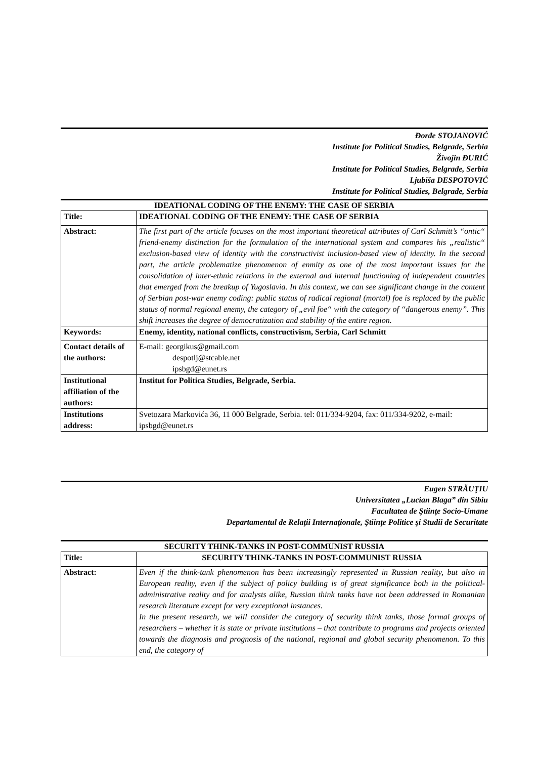Đorđe STOJANOVIĆ
Institute for Political Studies, Belgrade, Serbia
Živojin ĐURIĆ
Institute for Political Studies, Belgrade, Serbia
Ljubiša DESPOTOVIĆ
Institute for Political Studies, Belgrade, Serbia
IDEATIONAL CODING OF THE ENEMY: THE CASE OF SERBIA
| Title: | IDEATIONAL CODING OF THE ENEMY: THE CASE OF SERBIA |
| Abstract: | The first part of the article focuses on the most important theoretical attributes of Carl Schmitt’s “ontic“ friend-enemy distinction for the formulation of the international system and compares his „realistic“ exclusion-based view of identity with the constructivist inclusion-based view of identity. In the second part, the article problematize phenomenon of enmity as one of the most important issues for the consolidation of inter-ethnic relations in the external and internal functioning of independent countries that emerged from the breakup of Yugoslavia. In this context, we can see significant change in the content of Serbian post-war enemy coding: public status of radical regional (mortal) foe is replaced by the public status of normal regional enemy, the category of „evil foe“ with the category of “dangerous enemy”. This shift increases the degree of democratization and stability of the entire region. |
| Keywords: | Enemy, identity, national conflicts, constructivism, Serbia, Carl Schmitt |
| Contact details of the authors: | E-mail: georgikus@gmail.com despotlj@stcable.net ipsbgd@eunet.rs |
| Institutional affiliation of the authors: | Institut for Politica Studies, Belgrade, Serbia. |
| Institutions address: | Svetozara Markovića 36, 11 000 Belgrade, Serbia. tel: 011/334-9204, fax: 011/334-9202, e-mail: ipsbgd@eunet.rs |
Eugen STRĂUŢIU
Universitatea „Lucian Blaga” din Sibiu
Facultatea de Ştiinţe Socio-Umane
Departamentul de Relaţii Internaţionale, Ştiinţe Politice şi Studii de Securitate
SECURITY THINK-TANKS IN POST-COMMUNIST RUSSIA
| Title: | SECURITY THINK-TANKS IN POST-COMMUNIST RUSSIA |
| Abstract: | Even if the think-tank phenomenon has been increasingly represented in Russian reality, but also in European reality, even if the subject of policy building is of great significance both in the political-administrative reality and for analysts alike, Russian think tanks have not been addressed in Romanian research literature except for very exceptional instances. In the present research, we will consider the category of security think tanks, those formal groups of researchers – whether it is state or private institutions – that contribute to programs and projects oriented towards the diagnosis and prognosis of the national, regional and global security phenomenon. To this end, the category of |